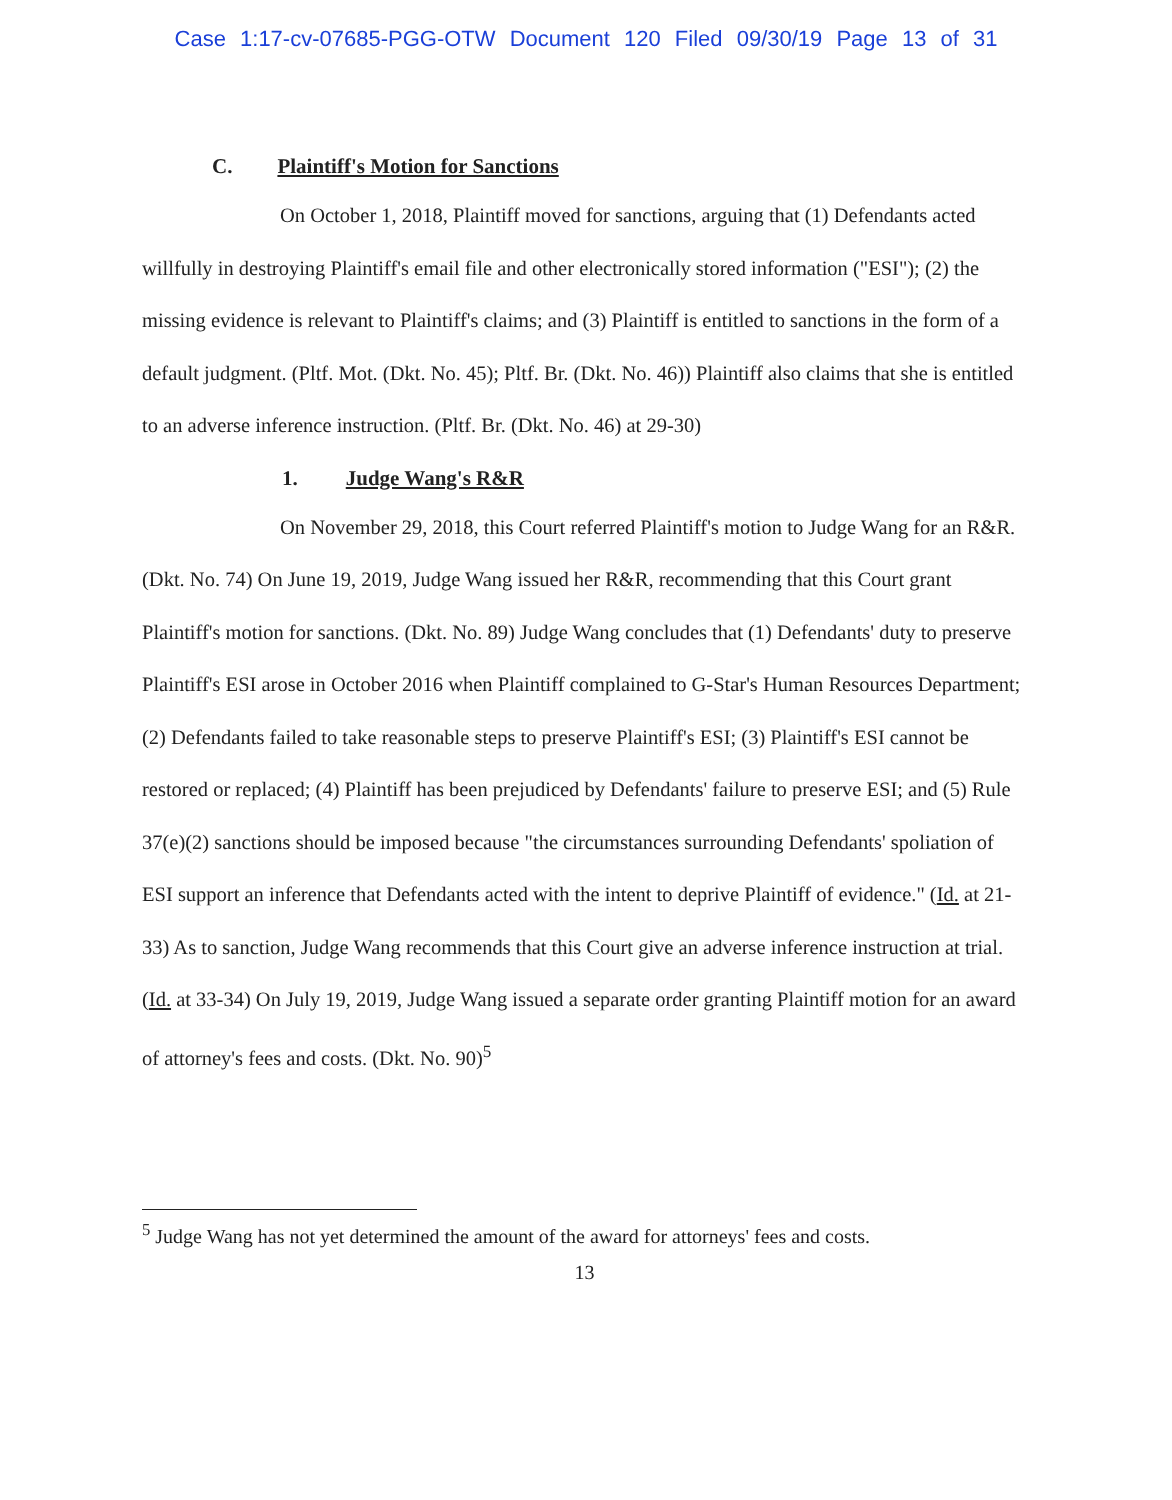Case 1:17-cv-07685-PGG-OTW Document 120 Filed 09/30/19 Page 13 of 31
C. Plaintiff's Motion for Sanctions
On October 1, 2018, Plaintiff moved for sanctions, arguing that (1) Defendants acted willfully in destroying Plaintiff's email file and other electronically stored information ("ESI"); (2) the missing evidence is relevant to Plaintiff's claims; and (3) Plaintiff is entitled to sanctions in the form of a default judgment. (Pltf. Mot. (Dkt. No. 45); Pltf. Br. (Dkt. No. 46)) Plaintiff also claims that she is entitled to an adverse inference instruction. (Pltf. Br. (Dkt. No. 46) at 29-30)
1. Judge Wang's R&R
On November 29, 2018, this Court referred Plaintiff's motion to Judge Wang for an R&R. (Dkt. No. 74) On June 19, 2019, Judge Wang issued her R&R, recommending that this Court grant Plaintiff's motion for sanctions. (Dkt. No. 89) Judge Wang concludes that (1) Defendants' duty to preserve Plaintiff's ESI arose in October 2016 when Plaintiff complained to G-Star's Human Resources Department; (2) Defendants failed to take reasonable steps to preserve Plaintiff's ESI; (3) Plaintiff's ESI cannot be restored or replaced; (4) Plaintiff has been prejudiced by Defendants' failure to preserve ESI; and (5) Rule 37(e)(2) sanctions should be imposed because "the circumstances surrounding Defendants' spoliation of ESI support an inference that Defendants acted with the intent to deprive Plaintiff of evidence." (Id. at 21-33) As to sanction, Judge Wang recommends that this Court give an adverse inference instruction at trial. (Id. at 33-34) On July 19, 2019, Judge Wang issued a separate order granting Plaintiff motion for an award of attorney's fees and costs. (Dkt. No. 90)<sup>5</sup>
<sup>5</sup> Judge Wang has not yet determined the amount of the award for attorneys' fees and costs.
13